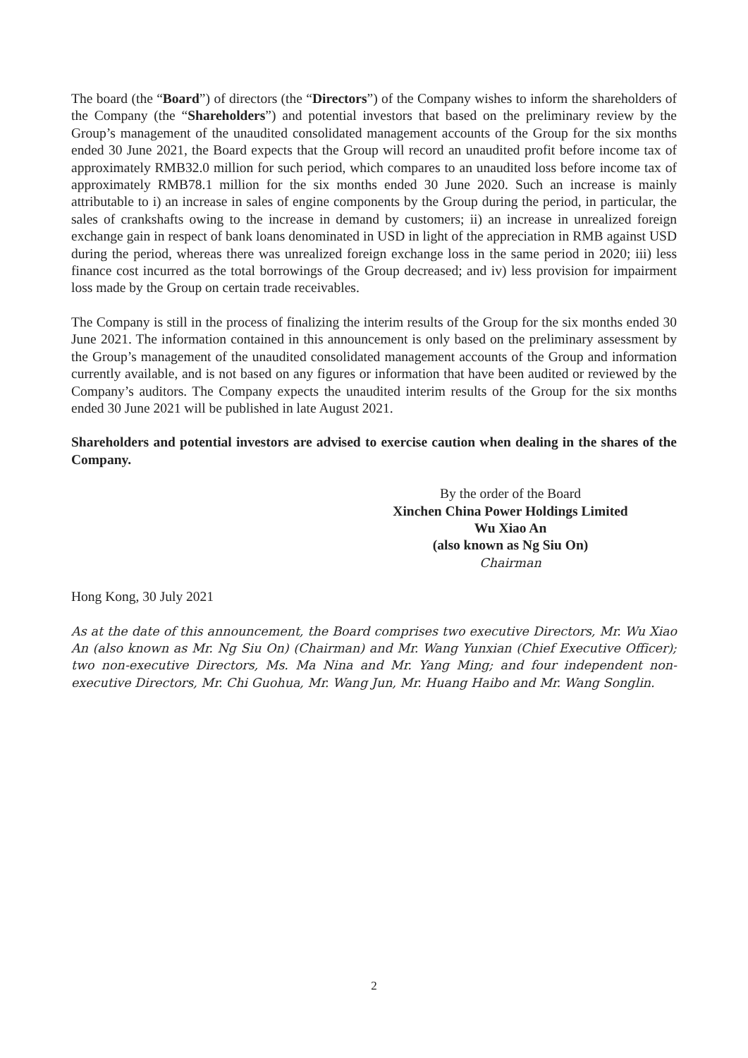The board (the “Board”) of directors (the “Directors”) of the Company wishes to inform the shareholders of the Company (the “Shareholders”) and potential investors that based on the preliminary review by the Group’s management of the unaudited consolidated management accounts of the Group for the six months ended 30 June 2021, the Board expects that the Group will record an unaudited profit before income tax of approximately RMB32.0 million for such period, which compares to an unaudited loss before income tax of approximately RMB78.1 million for the six months ended 30 June 2020. Such an increase is mainly attributable to i) an increase in sales of engine components by the Group during the period, in particular, the sales of crankshafts owing to the increase in demand by customers; ii) an increase in unrealized foreign exchange gain in respect of bank loans denominated in USD in light of the appreciation in RMB against USD during the period, whereas there was unrealized foreign exchange loss in the same period in 2020; iii) less finance cost incurred as the total borrowings of the Group decreased; and iv) less provision for impairment loss made by the Group on certain trade receivables.
The Company is still in the process of finalizing the interim results of the Group for the six months ended 30 June 2021. The information contained in this announcement is only based on the preliminary assessment by the Group’s management of the unaudited consolidated management accounts of the Group and information currently available, and is not based on any figures or information that have been audited or reviewed by the Company’s auditors. The Company expects the unaudited interim results of the Group for the six months ended 30 June 2021 will be published in late August 2021.
Shareholders and potential investors are advised to exercise caution when dealing in the shares of the Company.
By the order of the Board
Xinchen China Power Holdings Limited
Wu Xiao An
(also known as Ng Siu On)
Chairman
Hong Kong, 30 July 2021
As at the date of this announcement, the Board comprises two executive Directors, Mr. Wu Xiao An (also known as Mr. Ng Siu On) (Chairman) and Mr. Wang Yunxian (Chief Executive Officer); two non-executive Directors, Ms. Ma Nina and Mr. Yang Ming; and four independent non-executive Directors, Mr. Chi Guohua, Mr. Wang Jun, Mr. Huang Haibo and Mr. Wang Songlin.
2